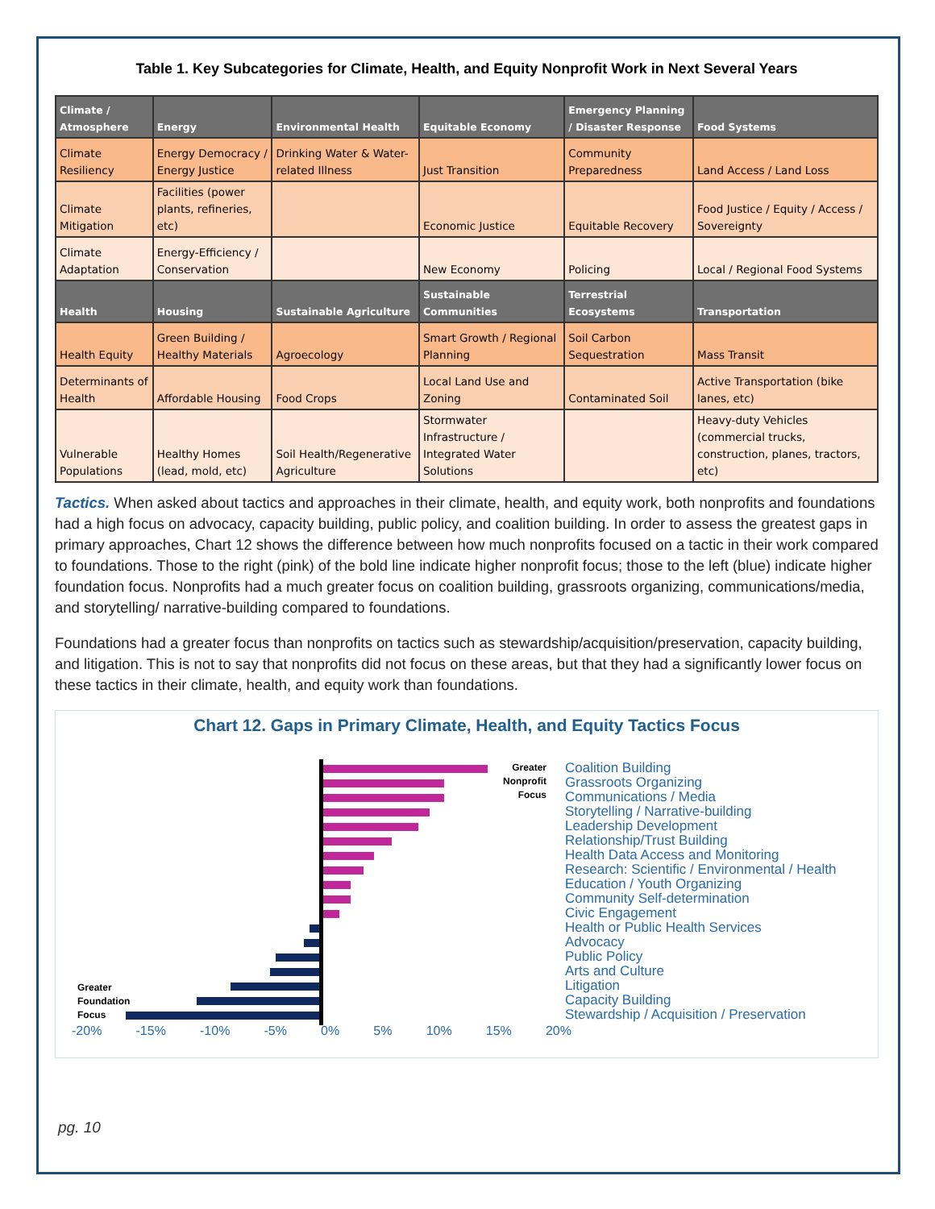Table 1. Key Subcategories for Climate, Health, and Equity Nonprofit Work in Next Several Years
| Climate / Atmosphere | Energy | Environmental Health | Equitable Economy | Emergency Planning / Disaster Response | Food Systems |
| --- | --- | --- | --- | --- | --- |
| Climate Resiliency | Energy Democracy / Energy Justice | Drinking Water & Water-related Illness | Just Transition | Community Preparedness | Land Access / Land Loss |
| Climate Mitigation | Facilities (power plants, refineries, etc) | | Economic Justice | Equitable Recovery | Food Justice / Equity / Access / Sovereignty |
| Climate Adaptation | Energy-Efficiency / Conservation | | New Economy | Policing | Local / Regional Food Systems |
| Health | Housing | Sustainable Agriculture | Sustainable Communities | Terrestrial Ecosystems | Transportation |
| Health Equity | Green Building / Healthy Materials | Agroecology | Smart Growth / Regional Planning | Soil Carbon Sequestration | Mass Transit |
| Determinants of Health | Affordable Housing | Food Crops | Local Land Use and Zoning | Contaminated Soil | Active Transportation (bike lanes, etc) |
| Vulnerable Populations | Healthy Homes (lead, mold, etc) | Soil Health/Regenerative Agriculture | Stormwater Infrastructure / Integrated Water Solutions | | Heavy-duty Vehicles (commercial trucks, construction, planes, tractors, etc) |
Tactics. When asked about tactics and approaches in their climate, health, and equity work, both nonprofits and foundations had a high focus on advocacy, capacity building, public policy, and coalition building. In order to assess the greatest gaps in primary approaches, Chart 12 shows the difference between how much nonprofits focused on a tactic in their work compared to foundations. Those to the right (pink) of the bold line indicate higher nonprofit focus; those to the left (blue) indicate higher foundation focus. Nonprofits had a much greater focus on coalition building, grassroots organizing, communications/media, and storytelling/ narrative-building compared to foundations.
Foundations had a greater focus than nonprofits on tactics such as stewardship/acquisition/preservation, capacity building, and litigation. This is not to say that nonprofits did not focus on these areas, but that they had a significantly lower focus on these tactics in their climate, health, and equity work than foundations.
Chart 12. Gaps in Primary Climate, Health, and Equity Tactics Focus
Greater
Nonprofit
Focus
Greater
Foundation
Focus
Coalition Building
Grassroots Organizing
Communications / Media
Storytelling / Narrative-building
Leadership Development
Relationship/Trust Building
Health Data Access and Monitoring
Research: Scientific / Environmental / Health
Education / Youth Organizing
Community Self-determination
Civic Engagement
Health or Public Health Services
Advocacy
Public Policy
Arts and Culture
Litigation
Capacity Building
Stewardship / Acquisition / Preservation
-20% -15% -10% -5% 0% 5% 10% 15% 20%
pg. 10